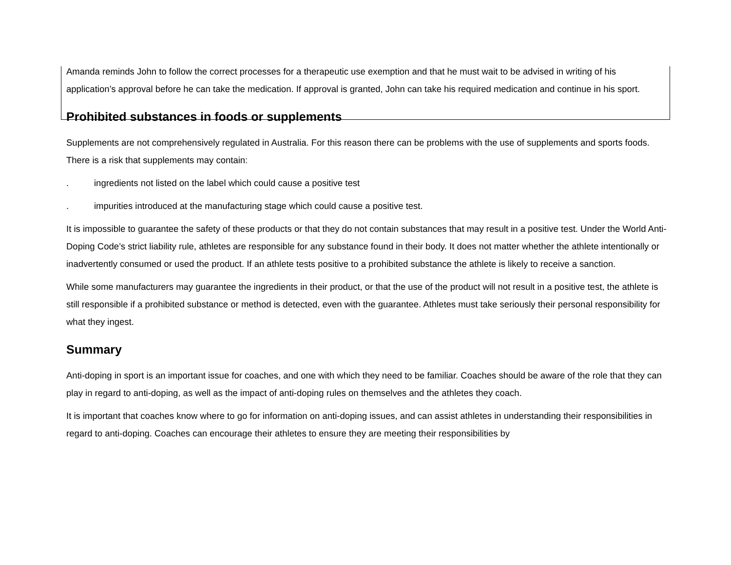Amanda reminds John to follow the correct processes for a therapeutic use exemption and that he must wait to be advised in writing of his application’s approval before he can take the medication. If approval is granted, John can take his required medication and continue in his sport.
Prohibited substances in foods or supplements
Supplements are not comprehensively regulated in Australia. For this reason there can be problems with the use of supplements and sports foods. There is a risk that supplements may contain:
. ingredients not listed on the label which could cause a positive test
. impurities introduced at the manufacturing stage which could cause a positive test.
It is impossible to guarantee the safety of these products or that they do not contain substances that may result in a positive test. Under the World Anti-Doping Code’s strict liability rule, athletes are responsible for any substance found in their body. It does not matter whether the athlete intentionally or inadvertently consumed or used the product. If an athlete tests positive to a prohibited substance the athlete is likely to receive a sanction.
While some manufacturers may guarantee the ingredients in their product, or that the use of the product will not result in a positive test, the athlete is still responsible if a prohibited substance or method is detected, even with the guarantee. Athletes must take seriously their personal responsibility for what they ingest.
Summary
Anti-doping in sport is an important issue for coaches, and one with which they need to be familiar. Coaches should be aware of the role that they can play in regard to anti-doping, as well as the impact of anti-doping rules on themselves and the athletes they coach.
It is important that coaches know where to go for information on anti-doping issues, and can assist athletes in understanding their responsibilities in regard to anti-doping. Coaches can encourage their athletes to ensure they are meeting their responsibilities by